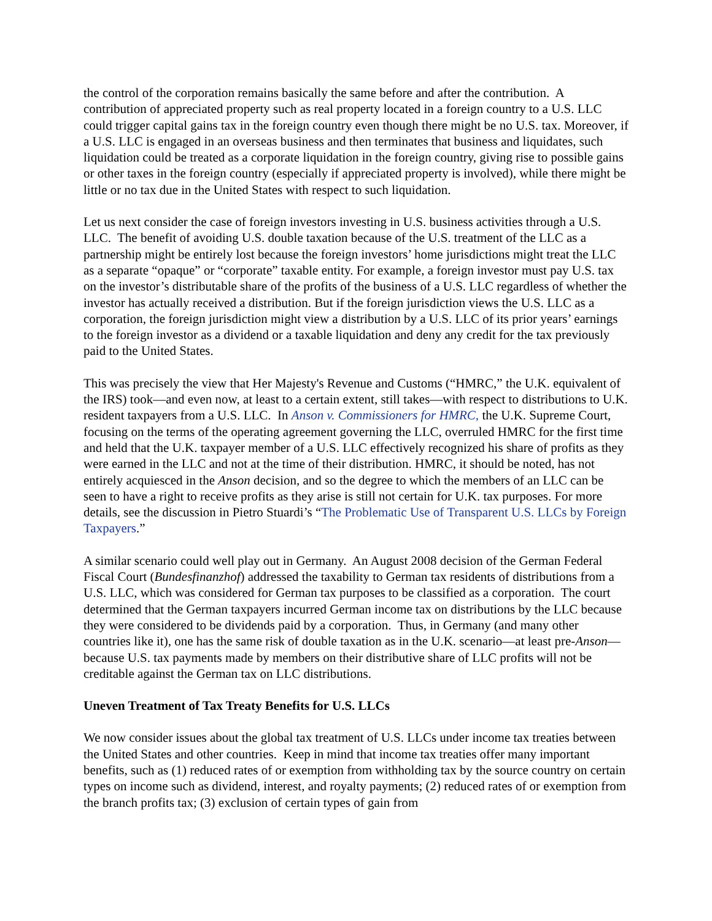the control of the corporation remains basically the same before and after the contribution. A contribution of appreciated property such as real property located in a foreign country to a U.S. LLC could trigger capital gains tax in the foreign country even though there might be no U.S. tax. Moreover, if a U.S. LLC is engaged in an overseas business and then terminates that business and liquidates, such liquidation could be treated as a corporate liquidation in the foreign country, giving rise to possible gains or other taxes in the foreign country (especially if appreciated property is involved), while there might be little or no tax due in the United States with respect to such liquidation.
Let us next consider the case of foreign investors investing in U.S. business activities through a U.S. LLC. The benefit of avoiding U.S. double taxation because of the U.S. treatment of the LLC as a partnership might be entirely lost because the foreign investors’ home jurisdictions might treat the LLC as a separate “opaque” or “corporate” taxable entity. For example, a foreign investor must pay U.S. tax on the investor’s distributable share of the profits of the business of a U.S. LLC regardless of whether the investor has actually received a distribution. But if the foreign jurisdiction views the U.S. LLC as a corporation, the foreign jurisdiction might view a distribution by a U.S. LLC of its prior years’ earnings to the foreign investor as a dividend or a taxable liquidation and deny any credit for the tax previously paid to the United States.
This was precisely the view that Her Majesty's Revenue and Customs (“HMRC,” the U.K. equivalent of the IRS) took—and even now, at least to a certain extent, still takes—with respect to distributions to U.K. resident taxpayers from a U.S. LLC. In Anson v. Commissioners for HMRC, the U.K. Supreme Court, focusing on the terms of the operating agreement governing the LLC, overruled HMRC for the first time and held that the U.K. taxpayer member of a U.S. LLC effectively recognized his share of profits as they were earned in the LLC and not at the time of their distribution. HMRC, it should be noted, has not entirely acquiesced in the Anson decision, and so the degree to which the members of an LLC can be seen to have a right to receive profits as they arise is still not certain for U.K. tax purposes. For more details, see the discussion in Pietro Stuardi’s “The Problematic Use of Transparent U.S. LLCs by Foreign Taxpayers.”
A similar scenario could well play out in Germany. An August 2008 decision of the German Federal Fiscal Court (Bundesfinanzhof) addressed the taxability to German tax residents of distributions from a U.S. LLC, which was considered for German tax purposes to be classified as a corporation. The court determined that the German taxpayers incurred German income tax on distributions by the LLC because they were considered to be dividends paid by a corporation. Thus, in Germany (and many other countries like it), one has the same risk of double taxation as in the U.K. scenario—at least pre-Anson—because U.S. tax payments made by members on their distributive share of LLC profits will not be creditable against the German tax on LLC distributions.
Uneven Treatment of Tax Treaty Benefits for U.S. LLCs
We now consider issues about the global tax treatment of U.S. LLCs under income tax treaties between the United States and other countries. Keep in mind that income tax treaties offer many important benefits, such as (1) reduced rates of or exemption from withholding tax by the source country on certain types on income such as dividend, interest, and royalty payments; (2) reduced rates of or exemption from the branch profits tax; (3) exclusion of certain types of gain from